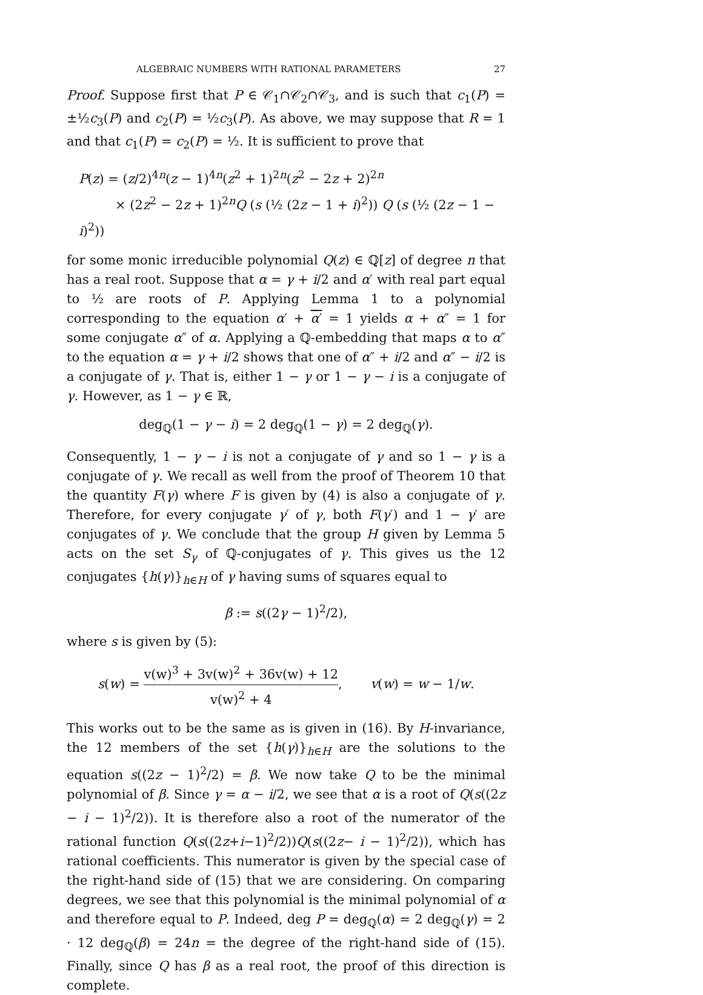ALGEBRAIC NUMBERS WITH RATIONAL PARAMETERS 27
Proof. Suppose first that P ∈ 𝒞<sub>1</sub>∩𝒞<sub>2</sub>∩𝒞<sub>3</sub>, and is such that c<sub>1</sub>(P) = ±½c<sub>3</sub>(P) and c<sub>2</sub>(P) = ½c<sub>3</sub>(P). As above, we may suppose that R = 1 and that c<sub>1</sub>(P) = c<sub>2</sub>(P) = ½. It is sufficient to prove that
P(z) = (z/2)<sup>4n</sup>(z − 1)<sup>4n</sup>(z<sup>2</sup> + 1)<sup>2n</sup>(z<sup>2</sup> − 2z + 2)<sup>2n</sup>
× (2z<sup>2</sup> − 2z + 1)<sup>2n</sup>Q (s (½ (2z − 1 + i)<sup>2</sup>)) Q (s (½ (2z − 1 − i)<sup>2</sup>))
for some monic irreducible polynomial Q(z) ∈ ℚ[z] of degree n that has a real root. Suppose that α = γ + i/2 and α′ with real part equal to ½ are roots of P. Applying Lemma 1 to a polynomial corresponding to the equation α′ + α′ = 1 yields α + α″ = 1 for some conjugate α″ of α. Applying a ℚ-embedding that maps α to α″ to the equation α = γ + i/2 shows that one of α″ + i/2 and α″ − i/2 is a conjugate of γ. That is, either 1 − γ or 1 − γ − i is a conjugate of γ. However, as 1 − γ ∈ ℝ,
deg<sub>ℚ</sub>(1 − γ − i) = 2 deg<sub>ℚ</sub>(1 − γ) = 2 deg<sub>ℚ</sub>(γ).
Consequently, 1 − γ − i is not a conjugate of γ and so 1 − γ is a conjugate of γ. We recall as well from the proof of Theorem 10 that the quantity F(γ) where F is given by (4) is also a conjugate of γ. Therefore, for every conjugate γ′ of γ, both F(γ′) and 1 − γ′ are conjugates of γ. We conclude that the group H given by Lemma 5 acts on the set S<sub>γ</sub> of ℚ-conjugates of γ. This gives us the 12 conjugates {h(γ)}<sub>h∈H</sub> of γ having sums of squares equal to
β := s((2γ − 1)<sup>2</sup>/2),
where s is given by (5):
s(w) = v(w)<sup>3</sup> + 3v(w)<sup>2</sup> + 36v(w) + 12 v(w)<sup>2</sup> + 4, v(w) = w − 1/w.
This works out to be the same as is given in (16). By H-invariance, the 12 members of the set {h(γ)}<sub>h∈H</sub> are the solutions to the equation s((2z − 1)<sup>2</sup>/2) = β. We now take Q to be the minimal polynomial of β. Since γ = α − i/2, we see that α is a root of Q(s((2z − i − 1)<sup>2</sup>/2)). It is therefore also a root of the numerator of the rational function Q(s((2z+i−1)<sup>2</sup>/2))Q(s((2z− i − 1)<sup>2</sup>/2)), which has rational coefficients. This numerator is given by the special case of the right-hand side of (15) that we are considering. On comparing degrees, we see that this polynomial is the minimal polynomial of α and therefore equal to P. Indeed, deg P = deg<sub>ℚ</sub>(α) = 2 deg<sub>ℚ</sub>(γ) = 2 · 12 deg<sub>ℚ</sub>(β) = 24n = the degree of the right-hand side of (15). Finally, since Q has β as a real root, the proof of this direction is complete.